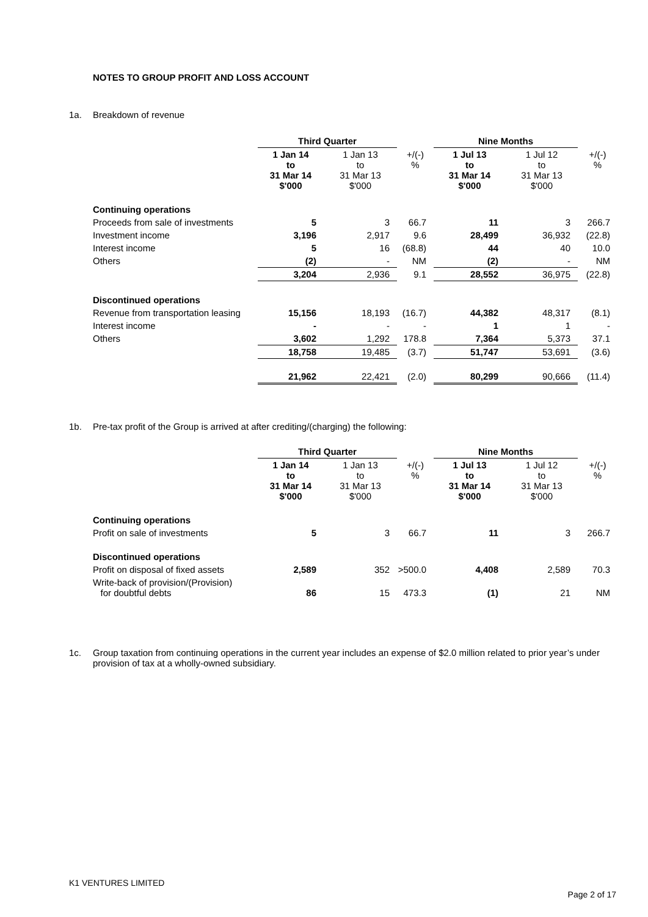NOTES TO GROUP PROFIT AND LOSS ACCOUNT
1a. Breakdown of revenue
| | Third Quarter | | | Nine Months | | |
| --- | --- | --- | --- | --- | --- | --- |
| | 1 Jan 14 to 31 Mar 14 $'000 | 1 Jan 13 to 31 Mar 13 $'000 | +/(-) % | 1 Jul 13 to 31 Mar 14 $'000 | 1 Jul 12 to 31 Mar 13 $'000 | +/(-) % |
| Continuing operations | | | | | | |
| Proceeds from sale of investments | 5 | 3 | 66.7 | 11 | 3 | 266.7 |
| Investment income | 3,196 | 2,917 | 9.6 | 28,499 | 36,932 | (22.8) |
| Interest income | 5 | 16 | (68.8) | 44 | 40 | 10.0 |
| Others | (2) | - | NM | (2) | - | NM |
| | 3,204 | 2,936 | 9.1 | 28,552 | 36,975 | (22.8) |
| Discontinued operations | | | | | | |
| Revenue from transportation leasing | 15,156 | 18,193 | (16.7) | 44,382 | 48,317 | (8.1) |
| Interest income | - | - | - | 1 | 1 | - |
| Others | 3,602 | 1,292 | 178.8 | 7,364 | 5,373 | 37.1 |
| | 18,758 | 19,485 | (3.7) | 51,747 | 53,691 | (3.6) |
| | 21,962 | 22,421 | (2.0) | 80,299 | 90,666 | (11.4) |
1b. Pre-tax profit of the Group is arrived at after crediting/(charging) the following:
| | Third Quarter | | | Nine Months | | |
| --- | --- | --- | --- | --- | --- | --- |
| | 1 Jan 14 to 31 Mar 14 $'000 | 1 Jan 13 to 31 Mar 13 $'000 | +/(-) % | 1 Jul 13 to 31 Mar 14 $'000 | 1 Jul 12 to 31 Mar 13 $'000 | +/(-) % |
| Continuing operations | | | | | | |
| Profit on sale of investments | 5 | 3 | 66.7 | 11 | 3 | 266.7 |
| Discontinued operations | | | | | | |
| Profit on disposal of fixed assets | 2,589 | 352 | >500.0 | 4,408 | 2,589 | 70.3 |
| Write-back of provision/(Provision) for doubtful debts | 86 | 15 | 473.3 | (1) | 21 | NM |
1c. Group taxation from continuing operations in the current year includes an expense of $2.0 million related to prior year’s under provision of tax at a wholly-owned subsidiary.
K1 VENTURES LIMITED
Page 2 of 17